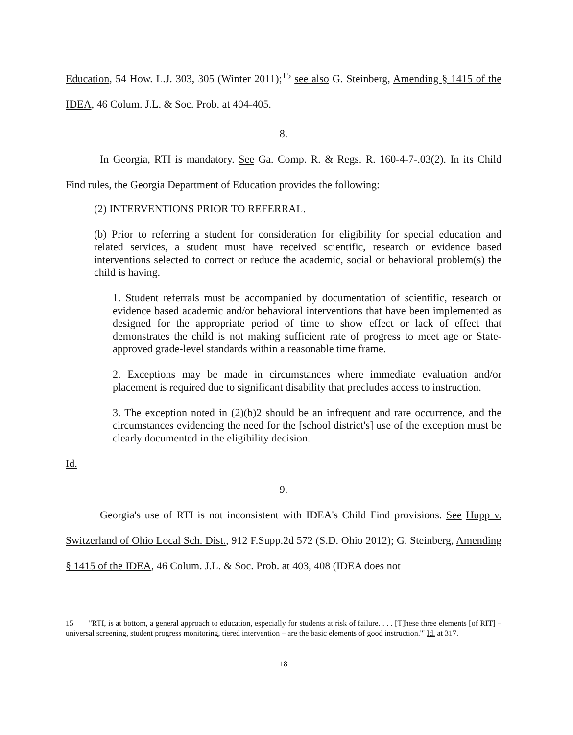Education, 54 How. L.J. 303, 305 (Winter 2011);<sup>15</sup> see also G. Steinberg, Amending § 1415 of the IDEA, 46 Colum. J.L. & Soc. Prob. at 404-405.
8.
In Georgia, RTI is mandatory. See Ga. Comp. R. & Regs. R. 160-4-7-.03(2). In its Child Find rules, the Georgia Department of Education provides the following:
(2) INTERVENTIONS PRIOR TO REFERRAL.
(b) Prior to referring a student for consideration for eligibility for special education and related services, a student must have received scientific, research or evidence based interventions selected to correct or reduce the academic, social or behavioral problem(s) the child is having.
1. Student referrals must be accompanied by documentation of scientific, research or evidence based academic and/or behavioral interventions that have been implemented as designed for the appropriate period of time to show effect or lack of effect that demonstrates the child is not making sufficient rate of progress to meet age or State-approved grade-level standards within a reasonable time frame.
2. Exceptions may be made in circumstances where immediate evaluation and/or placement is required due to significant disability that precludes access to instruction.
3. The exception noted in (2)(b)2 should be an infrequent and rare occurrence, and the circumstances evidencing the need for the [school district's] use of the exception must be clearly documented in the eligibility decision.
Id.
9.
Georgia's use of RTI is not inconsistent with IDEA's Child Find provisions. See Hupp v. Switzerland of Ohio Local Sch. Dist., 912 F.Supp.2d 572 (S.D. Ohio 2012); G. Steinberg, Amending § 1415 of the IDEA, 46 Colum. J.L. & Soc. Prob. at 403, 408 (IDEA does not
15 "RTI, is at bottom, a general approach to education, especially for students at risk of failure. . . . [T]hese three elements [of RIT] – universal screening, student progress monitoring, tiered intervention – are the basic elements of good instruction.'" Id. at 317.
18